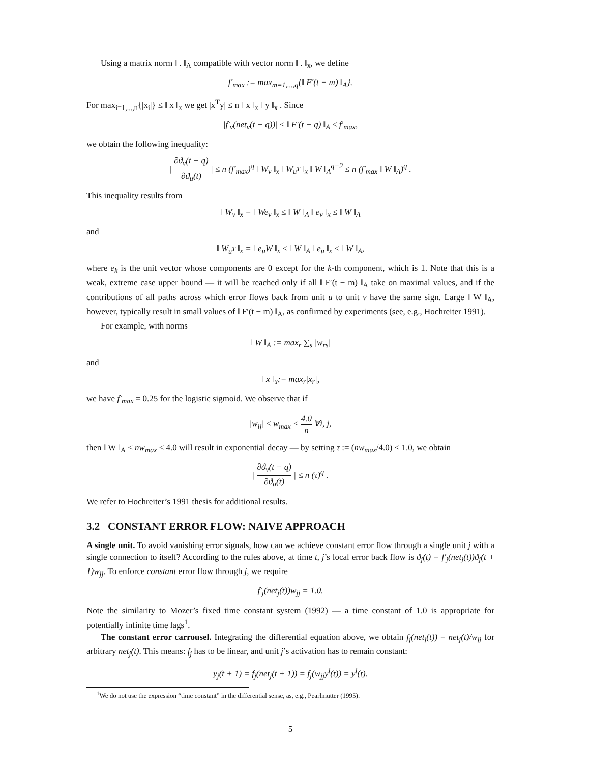Using a matrix norm ‖ . ‖<sub>A</sub> compatible with vector norm ‖ . ‖<sub>x</sub>, we define
f′<sub>max</sub> := max<sub>m=1,...,q</sub>{‖ F′(t − m) ‖<sub>A</sub>}.
For max<sub>i=1,...,n</sub>{|x<sub>i</sub>|} ≤ ‖ x ‖<sub>x</sub> we get |x<sup>T</sup>y| ≤ n ‖ x ‖<sub>x</sub> ‖ y ‖<sub>x</sub> . Since
|f′<sub>v</sub>(net<sub>v</sub>(t − q))| ≤ ‖ F′(t − q) ‖<sub>A</sub> ≤ f′<sub>max</sub>,
we obtain the following inequality:
| ∂ϑ<sub>v</sub>(t − q) ∂ϑ<sub>u</sub>(t) | ≤ n (f′<sub>max</sub>)<sup>q</sup> ‖ W<sub>v</sub> ‖<sub>x</sub> ‖ W<sub>u<sup>T</sup></sub> ‖<sub>x</sub> ‖ W ‖<sub>A</sub><sup>q−2</sup> ≤ n (f′<sub>max</sub> ‖ W ‖<sub>A</sub>)<sup>q</sup> .
This inequality results from
‖ W<sub>v</sub> ‖<sub>x</sub> = ‖ We<sub>v</sub> ‖<sub>x</sub> ≤ ‖ W ‖<sub>A</sub> ‖ e<sub>v</sub> ‖<sub>x</sub> ≤ ‖ W ‖<sub>A</sub>
and
‖ W<sub>u<sup>T</sup></sub> ‖<sub>x</sub> = ‖ e<sub>u</sub>W ‖<sub>x</sub> ≤ ‖ W ‖<sub>A</sub> ‖ e<sub>u</sub> ‖<sub>x</sub> ≤ ‖ W ‖<sub>A</sub>,
where e<sub>k</sub> is the unit vector whose components are 0 except for the k-th component, which is 1. Note that this is a weak, extreme case upper bound — it will be reached only if all ‖ F′(t − m) ‖<sub>A</sub> take on maximal values, and if the contributions of all paths across which error flows back from unit u to unit v have the same sign. Large ‖ W ‖<sub>A</sub>, however, typically result in small values of ‖ F′(t − m) ‖<sub>A</sub>, as confirmed by experiments (see, e.g., Hochreiter 1991).
For example, with norms
‖ W ‖<sub>A</sub> := max<sub>r</sub> ∑<sub>s</sub> |w<sub>rs</sub>|
and
‖ x ‖<sub>x</sub>:= max<sub>r</sub>|x<sub>r</sub>|,
we have f′<sub>max</sub> = 0.25 for the logistic sigmoid. We observe that if
|w<sub>ij</sub>| ≤ w<sub>max</sub> < 4.0 n ∀i, j,
then ‖ W ‖<sub>A</sub> ≤ nw<sub>max</sub> < 4.0 will result in exponential decay — by setting τ := (nw<sub>max</sub>/4.0) < 1.0, we obtain
| ∂ϑ<sub>v</sub>(t − q) ∂ϑ<sub>u</sub>(t) | ≤ n (τ)<sup>q</sup> .
We refer to Hochreiter’s 1991 thesis for additional results.
3.2 CONSTANT ERROR FLOW: NAIVE APPROACH
A single unit. To avoid vanishing error signals, how can we achieve constant error flow through a single unit j with a single connection to itself? According to the rules above, at time t, j’s local error back flow is ϑ<sub>j</sub>(t) = f′<sub>j</sub>(net<sub>j</sub>(t))ϑ<sub>j</sub>(t + 1)w<sub>jj</sub>. To enforce constant error flow through j, we require
f′<sub>j</sub>(net<sub>j</sub>(t))w<sub>jj</sub> = 1.0.
Note the similarity to Mozer’s fixed time constant system (1992) — a time constant of 1.0 is appropriate for potentially infinite time lags<sup>1</sup>.
The constant error carrousel. Integrating the differential equation above, we obtain f<sub>j</sub>(net<sub>j</sub>(t)) = net<sub>j</sub>(t)/w<sub>jj</sub> for arbitrary net<sub>j</sub>(t). This means: f<sub>j</sub> has to be linear, and unit j’s activation has to remain constant:
y<sub>j</sub>(t + 1) = f<sub>j</sub>(net<sub>j</sub>(t + 1)) = f<sub>j</sub>(w<sub>jj</sub>y<sup>j</sup>(t)) = y<sup>j</sup>(t).
<sup>1</sup> We do not use the expression “time constant” in the differential sense, as, e.g., Pearlmutter (1995).
5